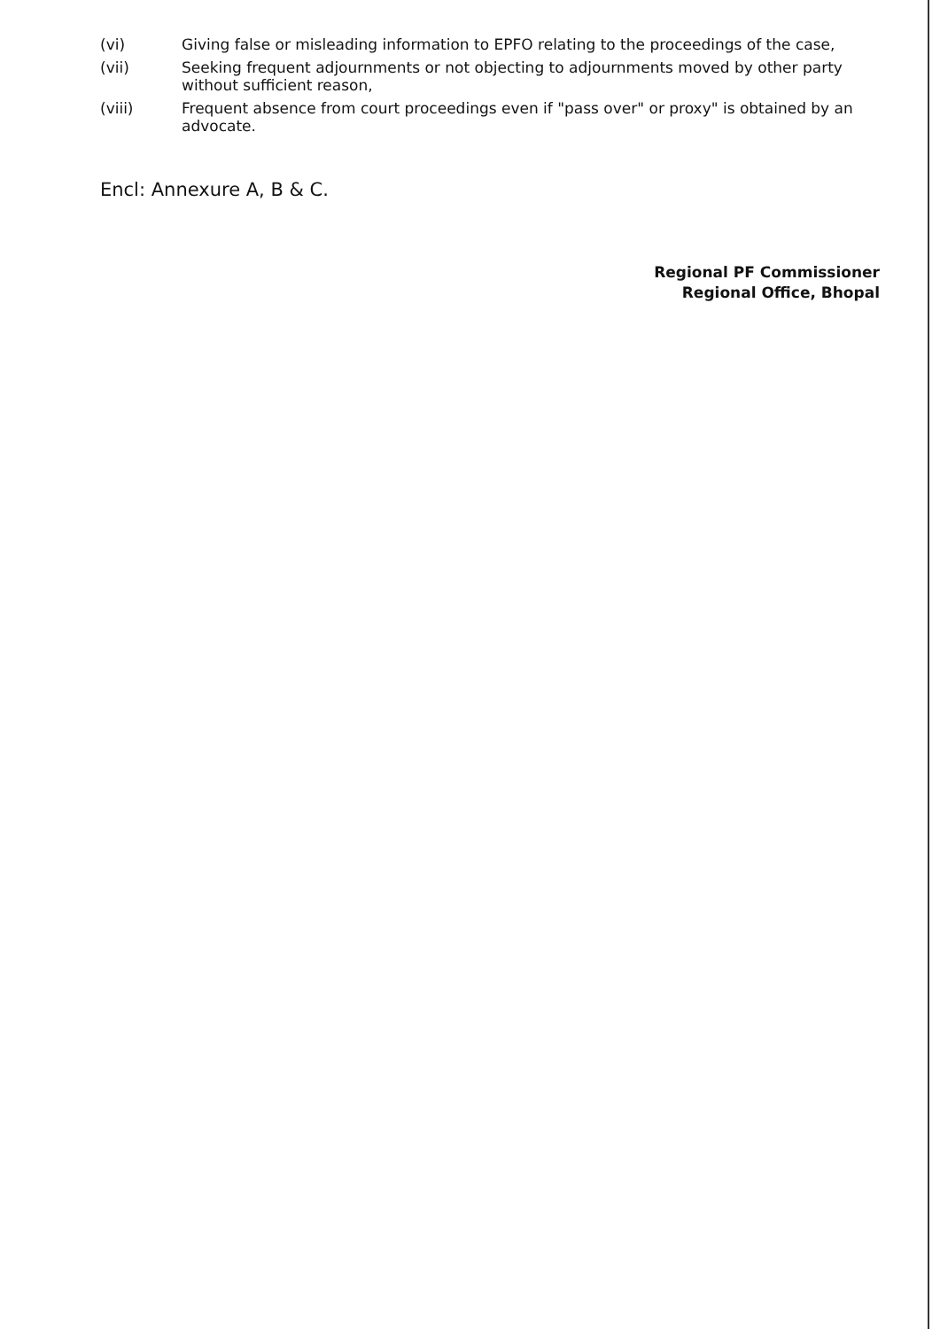(vi) Giving false or misleading information to EPFO relating to the proceedings of the case,
(vii) Seeking frequent adjournments or not objecting to adjournments moved by other party without sufficient reason,
(viii) Frequent absence from court proceedings even if "pass over" or proxy" is obtained by an advocate.
Encl: Annexure A, B & C.
Regional PF Commissioner
Regional Office, Bhopal